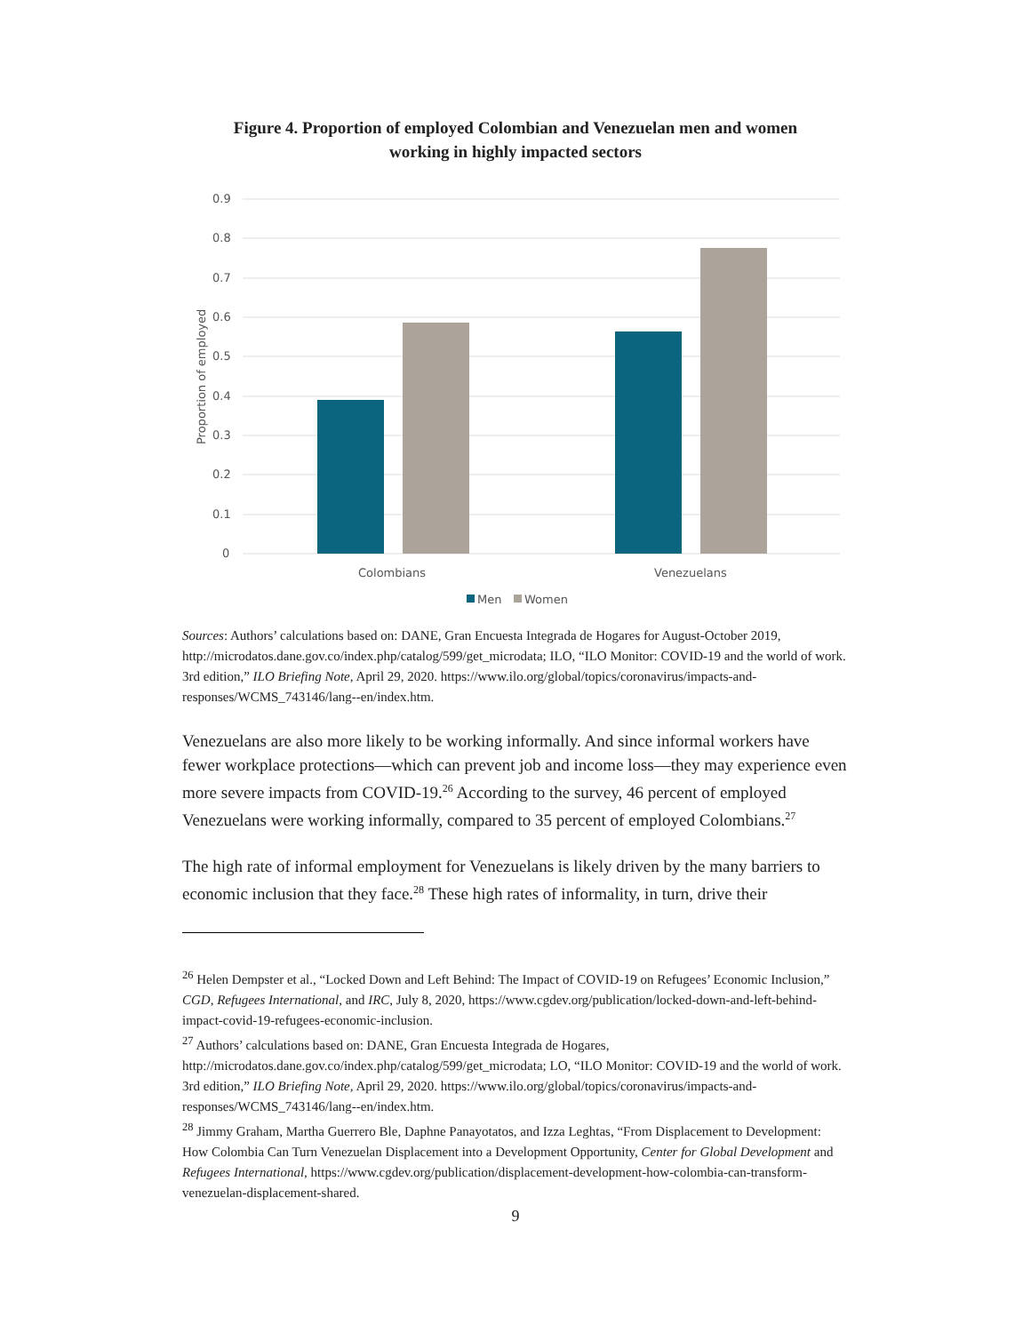Figure 4. Proportion of employed Colombian and Venezuelan men and women
working in highly impacted sectors
0.9
0.8
0.7
0.6
0.5
0.4
0.3
0.2
0.1
0
Proportion of employed
Colombians
Venezuelans
Men
Women
Sources: Authors’ calculations based on: DANE, Gran Encuesta Integrada de Hogares for August-October 2019, http://microdatos.dane.gov.co/index.php/catalog/599/get_microdata; ILO, “ILO Monitor: COVID-19 and the world of work. 3rd edition,” ILO Briefing Note, April 29, 2020. https://www.ilo.org/global/topics/coronavirus/impacts-and-responses/WCMS_743146/lang--en/index.htm.
Venezuelans are also more likely to be working informally. And since informal workers have fewer workplace protections—which can prevent job and income loss—they may experience even more severe impacts from COVID-19.<sup>26</sup> According to the survey, 46 percent of employed Venezuelans were working informally, compared to 35 percent of employed Colombians.<sup>27</sup>
The high rate of informal employment for Venezuelans is likely driven by the many barriers to economic inclusion that they face.<sup>28</sup> These high rates of informality, in turn, drive their
<sup>26</sup> Helen Dempster et al., “Locked Down and Left Behind: The Impact of COVID-19 on Refugees’ Economic Inclusion,” CGD, Refugees International, and IRC, July 8, 2020, https://www.cgdev.org/publication/locked-down-and-left-behind-impact-covid-19-refugees-economic-inclusion.
<sup>27</sup> Authors’ calculations based on: DANE, Gran Encuesta Integrada de Hogares, http://microdatos.dane.gov.co/index.php/catalog/599/get_microdata; LO, “ILO Monitor: COVID-19 and the world of work. 3rd edition,” ILO Briefing Note, April 29, 2020. https://www.ilo.org/global/topics/coronavirus/impacts-and-responses/WCMS_743146/lang--en/index.htm.
<sup>28</sup> Jimmy Graham, Martha Guerrero Ble, Daphne Panayotatos, and Izza Leghtas, “From Displacement to Development: How Colombia Can Turn Venezuelan Displacement into a Development Opportunity, Center for Global Development and Refugees International, https://www.cgdev.org/publication/displacement-development-how-colombia-can-transform-venezuelan-displacement-shared.
9